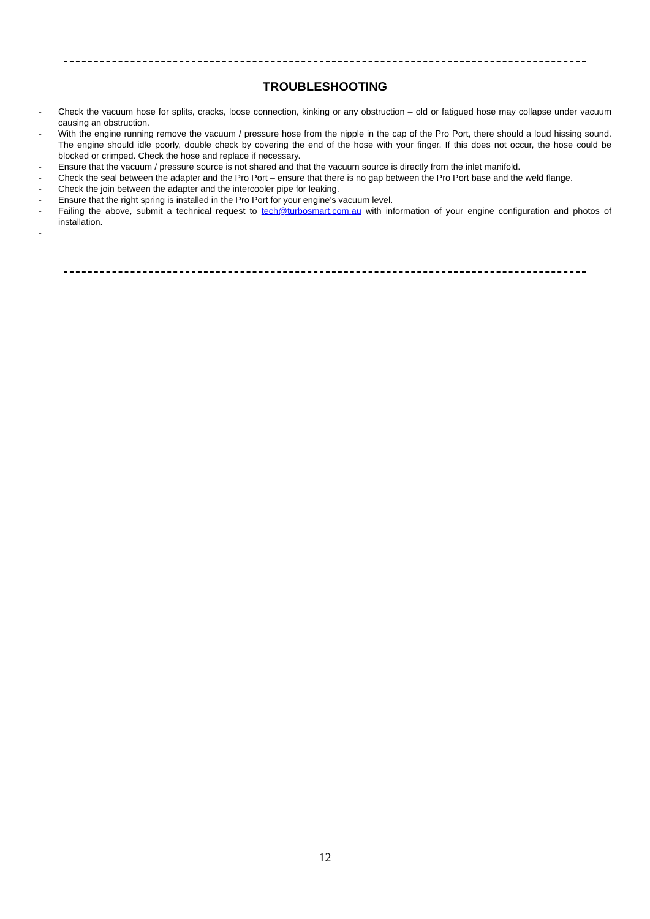TROUBLESHOOTING
- Check the vacuum hose for splits, cracks, loose connection, kinking or any obstruction – old or fatigued hose may collapse under vacuum causing an obstruction.
- With the engine running remove the vacuum / pressure hose from the nipple in the cap of the Pro Port, there should a loud hissing sound. The engine should idle poorly, double check by covering the end of the hose with your finger. If this does not occur, the hose could be blocked or crimped. Check the hose and replace if necessary.
- Ensure that the vacuum / pressure source is not shared and that the vacuum source is directly from the inlet manifold.
- Check the seal between the adapter and the Pro Port – ensure that there is no gap between the Pro Port base and the weld flange.
- Check the join between the adapter and the intercooler pipe for leaking.
- Ensure that the right spring is installed in the Pro Port for your engine’s vacuum level.
- Failing the above, submit a technical request to tech@turbosmart.com.au with information of your engine configuration and photos of installation.
-
12